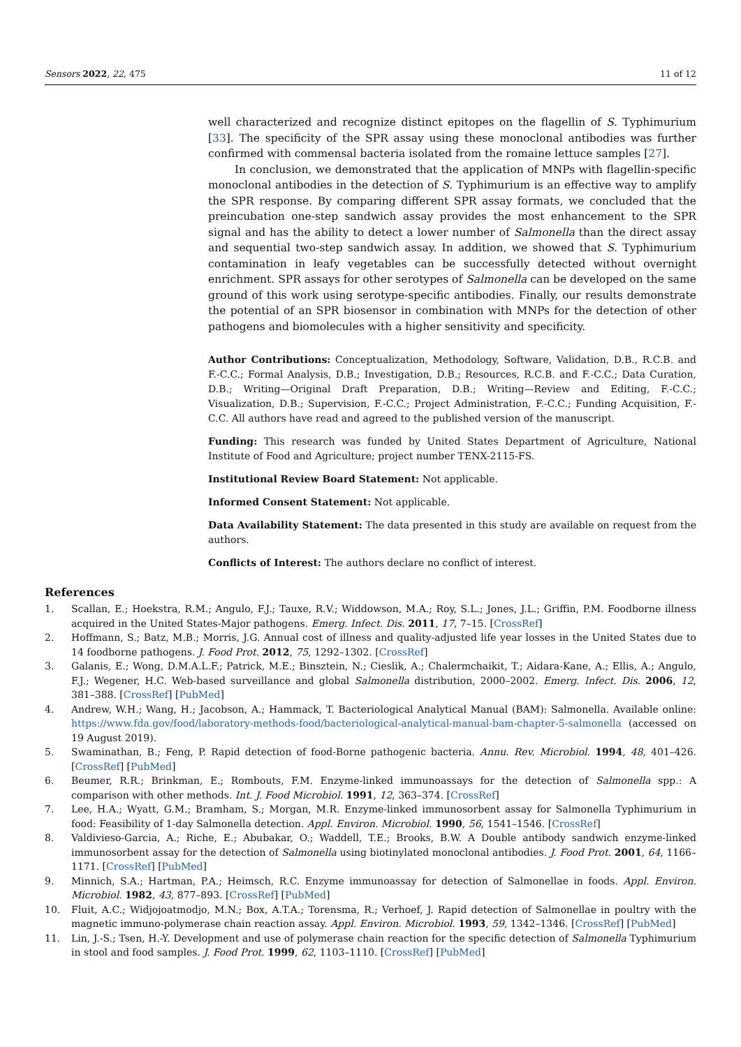Sensors 2022, 22, 475 11 of 12
well characterized and recognize distinct epitopes on the flagellin of S. Typhimurium [33]. The specificity of the SPR assay using these monoclonal antibodies was further confirmed with commensal bacteria isolated from the romaine lettuce samples [27].
In conclusion, we demonstrated that the application of MNPs with flagellin-specific monoclonal antibodies in the detection of S. Typhimurium is an effective way to amplify the SPR response. By comparing different SPR assay formats, we concluded that the preincubation one-step sandwich assay provides the most enhancement to the SPR signal and has the ability to detect a lower number of Salmonella than the direct assay and sequential two-step sandwich assay. In addition, we showed that S. Typhimurium contamination in leafy vegetables can be successfully detected without overnight enrichment. SPR assays for other serotypes of Salmonella can be developed on the same ground of this work using serotype-specific antibodies. Finally, our results demonstrate the potential of an SPR biosensor in combination with MNPs for the detection of other pathogens and biomolecules with a higher sensitivity and specificity.
Author Contributions: Conceptualization, Methodology, Software, Validation, D.B., R.C.B. and F.-C.C.; Formal Analysis, D.B.; Investigation, D.B.; Resources, R.C.B. and F.-C.C.; Data Curation, D.B.; Writing—Original Draft Preparation, D.B.; Writing—Review and Editing, F.-C.C.; Visualization, D.B.; Supervision, F.-C.C.; Project Administration, F.-C.C.; Funding Acquisition, F.-C.C. All authors have read and agreed to the published version of the manuscript.
Funding: This research was funded by United States Department of Agriculture, National Institute of Food and Agriculture; project number TENX-2115-FS.
Institutional Review Board Statement: Not applicable.
Informed Consent Statement: Not applicable.
Data Availability Statement: The data presented in this study are available on request from the authors.
Conflicts of Interest: The authors declare no conflict of interest.
References
1. Scallan, E.; Hoekstra, R.M.; Angulo, F.J.; Tauxe, R.V.; Widdowson, M.A.; Roy, S.L.; Jones, J.L.; Griffin, P.M. Foodborne illness acquired in the United States-Major pathogens. Emerg. Infect. Dis. 2011, 17, 7–15. [CrossRef]
2. Hoffmann, S.; Batz, M.B.; Morris, J.G. Annual cost of illness and quality-adjusted life year losses in the United States due to 14 foodborne pathogens. J. Food Prot. 2012, 75, 1292–1302. [CrossRef]
3. Galanis, E.; Wong, D.M.A.L.F.; Patrick, M.E.; Binsztein, N.; Cieslik, A.; Chalermchaikit, T.; Aidara-Kane, A.; Ellis, A.; Angulo, F.J.; Wegener, H.C. Web-based surveillance and global Salmonella distribution, 2000–2002. Emerg. Infect. Dis. 2006, 12, 381–388. [CrossRef] [PubMed]
4. Andrew, W.H.; Wang, H.; Jacobson, A.; Hammack, T. Bacteriological Analytical Manual (BAM): Salmonella. Available online: https://www.fda.gov/food/laboratory-methods-food/bacteriological-analytical-manual-bam-chapter-5-salmonella (accessed on 19 August 2019).
5. Swaminathan, B.; Feng, P. Rapid detection of food-Borne pathogenic bacteria. Annu. Rev. Microbiol. 1994, 48, 401–426. [CrossRef] [PubMed]
6. Beumer, R.R.; Brinkman, E.; Rombouts, F.M. Enzyme-linked immunoassays for the detection of Salmonella spp.: A comparison with other methods. Int. J. Food Microbiol. 1991, 12, 363–374. [CrossRef]
7. Lee, H.A.; Wyatt, G.M.; Bramham, S.; Morgan, M.R. Enzyme-linked immunosorbent assay for Salmonella Typhimurium in food: Feasibility of 1-day Salmonella detection. Appl. Environ. Microbiol. 1990, 56, 1541–1546. [CrossRef]
8. Valdivieso-Garcia, A.; Riche, E.; Abubakar, O.; Waddell, T.E.; Brooks, B.W. A Double antibody sandwich enzyme-linked immunosorbent assay for the detection of Salmonella using biotinylated monoclonal antibodies. J. Food Prot. 2001, 64, 1166–1171. [CrossRef] [PubMed]
9. Minnich, S.A.; Hartman, P.A.; Heimsch, R.C. Enzyme immunoassay for detection of Salmonellae in foods. Appl. Environ. Microbiol. 1982, 43, 877–893. [CrossRef] [PubMed]
10. Fluit, A.C.; Widjojoatmodjo, M.N.; Box, A.T.A.; Torensma, R.; Verhoef, J. Rapid detection of Salmonellae in poultry with the magnetic immuno-polymerase chain reaction assay. Appl. Environ. Microbiol. 1993, 59, 1342–1346. [CrossRef] [PubMed]
11. Lin, J.-S.; Tsen, H.-Y. Development and use of polymerase chain reaction for the specific detection of Salmonella Typhimurium in stool and food samples. J. Food Prot. 1999, 62, 1103–1110. [CrossRef] [PubMed]